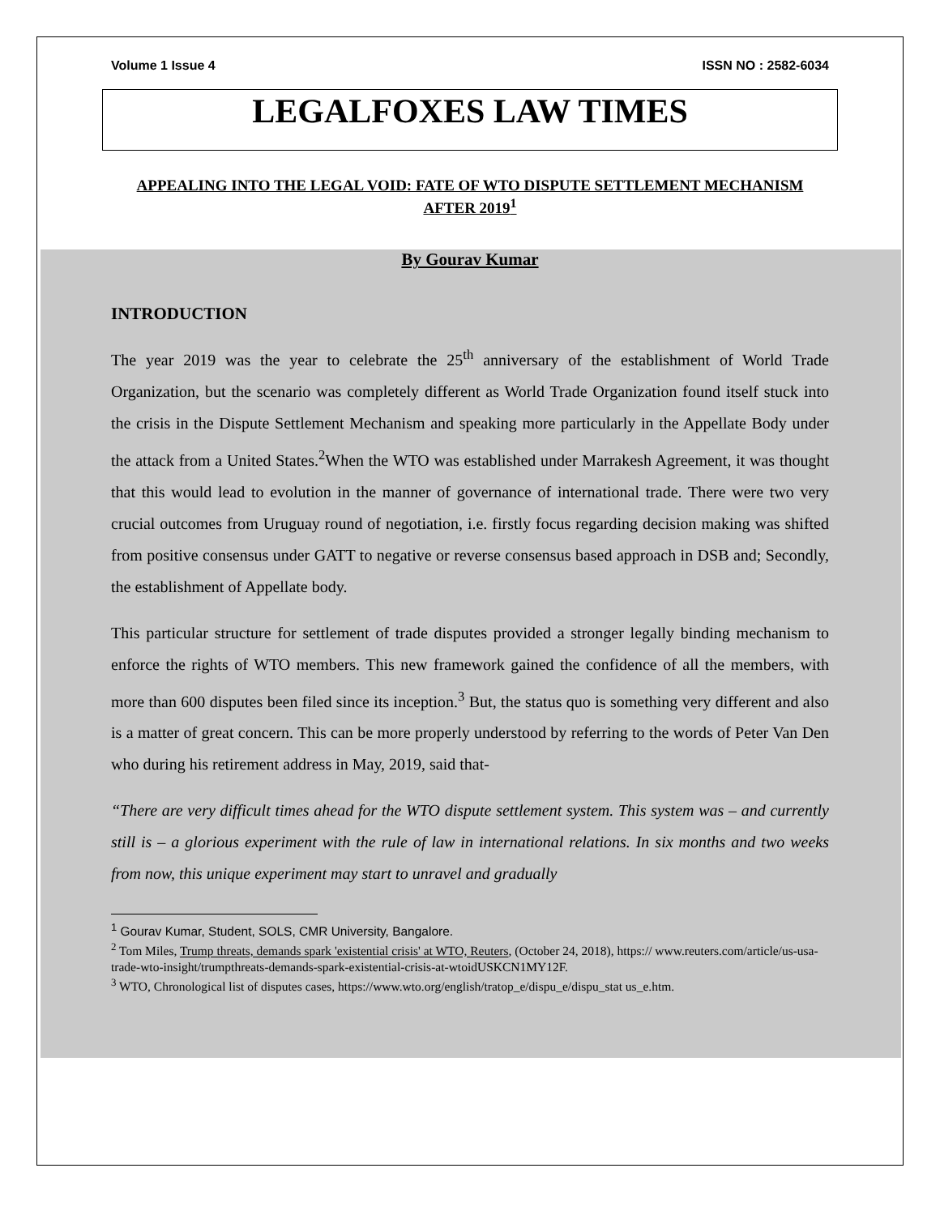Volume 1 Issue 4 ISSN NO : 2582-6034
LEGALFOXES LAW TIMES
APPEALING INTO THE LEGAL VOID: FATE OF WTO DISPUTE SETTLEMENT MECHANISM AFTER 2019<sup>1</sup>
By Gourav Kumar
INTRODUCTION
The year 2019 was the year to celebrate the 25<sup>th</sup> anniversary of the establishment of World Trade Organization, but the scenario was completely different as World Trade Organization found itself stuck into the crisis in the Dispute Settlement Mechanism and speaking more particularly in the Appellate Body under the attack from a United States.<sup>2</sup>When the WTO was established under Marrakesh Agreement, it was thought that this would lead to evolution in the manner of governance of international trade. There were two very crucial outcomes from Uruguay round of negotiation, i.e. firstly focus regarding decision making was shifted from positive consensus under GATT to negative or reverse consensus based approach in DSB and; Secondly, the establishment of Appellate body.
This particular structure for settlement of trade disputes provided a stronger legally binding mechanism to enforce the rights of WTO members. This new framework gained the confidence of all the members, with more than 600 disputes been filed since its inception.<sup>3</sup> But, the status quo is something very different and also is a matter of great concern. This can be more properly understood by referring to the words of Peter Van Den who during his retirement address in May, 2019, said that-
“There are very difficult times ahead for the WTO dispute settlement system. This system was – and currently still is – a glorious experiment with the rule of law in international relations. In six months and two weeks from now, this unique experiment may start to unravel and gradually
<sup>1</sup> Gourav Kumar, Student, SOLS, CMR University, Bangalore.
<sup>2</sup> Tom Miles, Trump threats, demands spark 'existential crisis' at WTO, Reuters, (October 24, 2018), https:// www.reuters.com/article/us-usa-trade-wto-insight/trumpthreats-demands-spark-existential-crisis-at-wtoidUSKCN1MY12F.
<sup>3</sup> WTO, Chronological list of disputes cases, https://www.wto.org/english/tratop_e/dispu_e/dispu_stat us_e.htm.